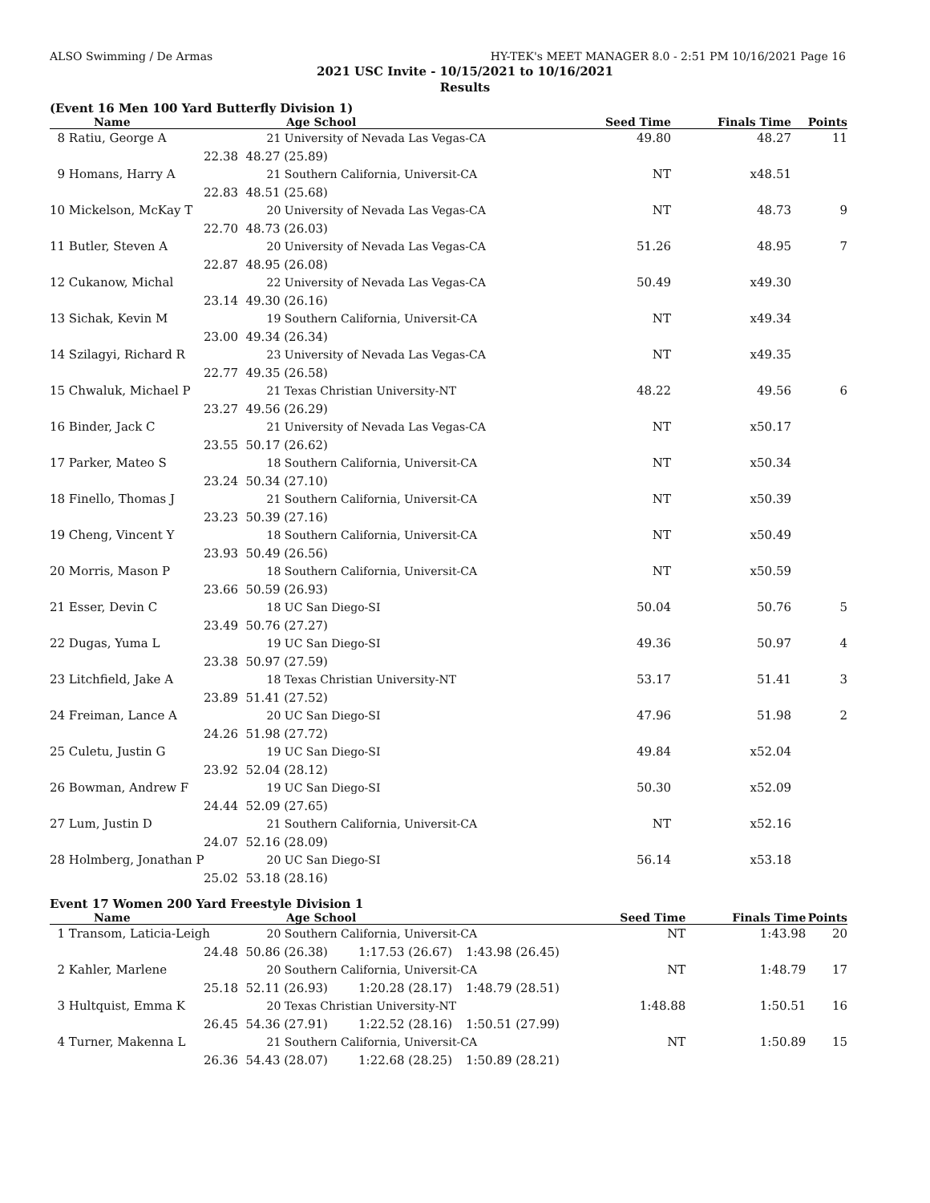ALSO Swimming / De Armas HY-TEK's MEET MANAGER 8.0 - 2:51 PM 10/16/2021 Page 16
2021 USC Invite - 10/15/2021 to 10/16/2021
Results
(Event 16 Men 100 Yard Butterfly Division 1)
| Name | Age School | Seed Time | Finals Time | Points |
| --- | --- | --- | --- | --- |
| 8 Ratiu, George A | 21 University of Nevada Las Vegas-CA | 49.80 | 48.27 | 11 |
| 22.38 | 48.27 (25.89) | | | |
| 9 Homans, Harry A | 21 Southern California, Universit-CA | NT | x48.51 | |
| 22.83 | 48.51 (25.68) | | | |
| 10 Mickelson, McKay T | 20 University of Nevada Las Vegas-CA | NT | 48.73 | 9 |
| 22.70 | 48.73 (26.03) | | | |
| 11 Butler, Steven A | 20 University of Nevada Las Vegas-CA | 51.26 | 48.95 | 7 |
| 22.87 | 48.95 (26.08) | | | |
| 12 Cukanow, Michal | 22 University of Nevada Las Vegas-CA | 50.49 | x49.30 | |
| 23.14 | 49.30 (26.16) | | | |
| 13 Sichak, Kevin M | 19 Southern California, Universit-CA | NT | x49.34 | |
| 23.00 | 49.34 (26.34) | | | |
| 14 Szilagyi, Richard R | 23 University of Nevada Las Vegas-CA | NT | x49.35 | |
| 22.77 | 49.35 (26.58) | | | |
| 15 Chwaluk, Michael P | 21 Texas Christian University-NT | 48.22 | 49.56 | 6 |
| 23.27 | 49.56 (26.29) | | | |
| 16 Binder, Jack C | 21 University of Nevada Las Vegas-CA | NT | x50.17 | |
| 23.55 | 50.17 (26.62) | | | |
| 17 Parker, Mateo S | 18 Southern California, Universit-CA | NT | x50.34 | |
| 23.24 | 50.34 (27.10) | | | |
| 18 Finello, Thomas J | 21 Southern California, Universit-CA | NT | x50.39 | |
| 23.23 | 50.39 (27.16) | | | |
| 19 Cheng, Vincent Y | 18 Southern California, Universit-CA | NT | x50.49 | |
| 23.93 | 50.49 (26.56) | | | |
| 20 Morris, Mason P | 18 Southern California, Universit-CA | NT | x50.59 | |
| 23.66 | 50.59 (26.93) | | | |
| 21 Esser, Devin C | 18 UC San Diego-SI | 50.04 | 50.76 | 5 |
| 23.49 | 50.76 (27.27) | | | |
| 22 Dugas, Yuma L | 19 UC San Diego-SI | 49.36 | 50.97 | 4 |
| 23.38 | 50.97 (27.59) | | | |
| 23 Litchfield, Jake A | 18 Texas Christian University-NT | 53.17 | 51.41 | 3 |
| 23.89 | 51.41 (27.52) | | | |
| 24 Freiman, Lance A | 20 UC San Diego-SI | 47.96 | 51.98 | 2 |
| 24.26 | 51.98 (27.72) | | | |
| 25 Culetu, Justin G | 19 UC San Diego-SI | 49.84 | x52.04 | |
| 23.92 | 52.04 (28.12) | | | |
| 26 Bowman, Andrew F | 19 UC San Diego-SI | 50.30 | x52.09 | |
| 24.44 | 52.09 (27.65) | | | |
| 27 Lum, Justin D | 21 Southern California, Universit-CA | NT | x52.16 | |
| 24.07 | 52.16 (28.09) | | | |
| 28 Holmberg, Jonathan P | 20 UC San Diego-SI | 56.14 | x53.18 | |
| 25.02 | 53.18 (28.16) | | | |
Event 17 Women 200 Yard Freestyle Division 1
| Name | Age School | | Seed Time | Finals Time | Points |
| --- | --- | --- | --- | --- | --- |
| 1 Transom, Laticia-Leigh | 20 Southern California, Universit-CA | | NT | 1:43.98 | 20 |
| 24.48 | 50.86 (26.38) 1:17.53 (26.67) | 1:43.98 (26.45) | | | |
| 2 Kahler, Marlene | 20 Southern California, Universit-CA | | NT | 1:48.79 | 17 |
| 25.18 | 52.11 (26.93) 1:20.28 (28.17) | 1:48.79 (28.51) | | | |
| 3 Hultquist, Emma K | 20 Texas Christian University-NT | | 1:48.88 | 1:50.51 | 16 |
| 26.45 | 54.36 (27.91) 1:22.52 (28.16) | 1:50.51 (27.99) | | | |
| 4 Turner, Makenna L | 21 Southern California, Universit-CA | | NT | 1:50.89 | 15 |
| 26.36 | 54.43 (28.07) 1:22.68 (28.25) | 1:50.89 (28.21) | | | |